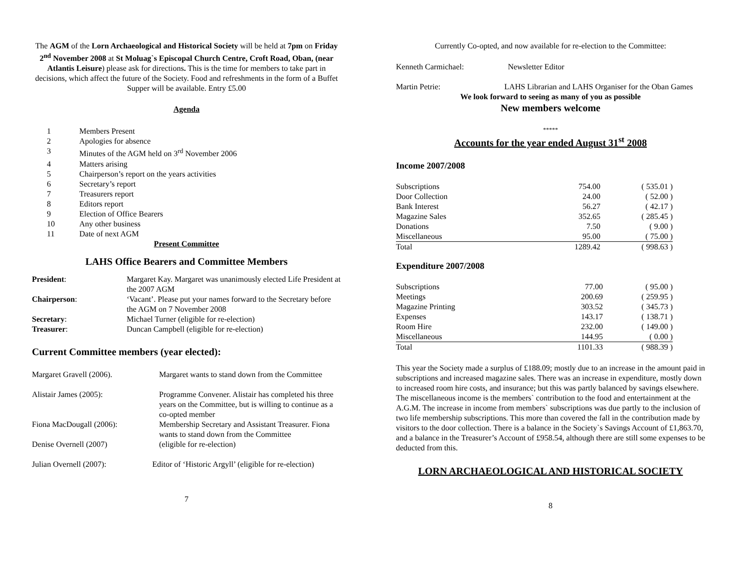The AGM of the Lorn Archaeological and Historical Society will be held at 7pm on Friday 2<sup>nd</sup> November 2008 at St Moluag`s Episcopal Church Centre, Croft Road, Oban, (near Atlantis Leisure) please ask for directions. This is the time for members to take part in decisions, which affect the future of the Society. Food and refreshments in the form of a Buffet Supper will be available. Entry £5.00
Agenda
| 1 | Members Present |
| 2 | Apologies for absence |
| 3 | Minutes of the AGM held on 3<sup>rd</sup> November 2006 |
| 4 | Matters arising |
| 5 | Chairperson’s report on the years activities |
| 6 | Secretary’s report |
| 7 | Treasurers report |
| 8 | Editors report |
| 9 | Election of Office Bearers |
| 10 | Any other business |
| 11 | Date of next AGM |
Present Committee
LAHS Office Bearers and Committee Members
| President : | Margaret Kay. Margaret was unanimously elected Life President at the 2007 AGM |
| Chairperson : | ‘Vacant’. Please put your names forward to the Secretary before the AGM on 7 November 2008 |
| Secretary : | Michael Turner (eligible for re-election) |
| Treasurer : | Duncan Campbell (eligible for re-election) |
Current Committee members (year elected):
| Margaret Gravell (2006). | Margaret wants to stand down from the Committee |
| Alistair James (2005): | Programme Convener. Alistair has completed his three years on the Committee, but is willing to continue as a co-opted member |
| Fiona MacDougall (2006): | Membership Secretary and Assistant Treasurer. Fiona wants to stand down from the Committee |
| Denise Overnell (2007) | (eligible for re-election) |
Julian Overnell (2007): Editor of ‘Historic Argyll’ (eligible for re-election)
7
Currently Co-opted, and now available for re-election to the Committee:
Kenneth Carmichael: Newsletter Editor
Martin Petrie: LAHS Librarian and LAHS Organiser for the Oban Games
We look forward to seeing as many of you as possible
New members welcome
*****
Accounts for the year ended August 31<sup>st</sup> 2008
Income 2007/2008
| Subscriptions | 754.00 | ( 535.01 ) |
| Door Collection | 24.00 | ( 52.00 ) |
| Bank Interest | 56.27 | ( 42.17 ) |
| Magazine Sales | 352.65 | ( 285.45 ) |
| Donations | 7.50 | ( 9.00 ) |
| Miscellaneous | 95.00 | ( 75.00 ) |
| Total | 1289.42 | ( 998.63 ) |
Expenditure 2007/2008
| Subscriptions | 77.00 | ( 95.00 ) |
| Meetings | 200.69 | ( 259.95 ) |
| Magazine Printing | 303.52 | ( 345.73 ) |
| Expenses | 143.17 | ( 138.71 ) |
| Room Hire | 232.00 | ( 149.00 ) |
| Miscellaneous | 144.95 | ( 0.00 ) |
| Total | 1101.33 | ( 988.39 ) |
This year the Society made a surplus of £188.09; mostly due to an increase in the amount paid in subscriptions and increased magazine sales. There was an increase in expenditure, mostly down to increased room hire costs, and insurance; but this was partly balanced by savings elsewhere. The miscellaneous income is the members` contribution to the food and entertainment at the A.G.M. The increase in income from members` subscriptions was due partly to the inclusion of two life membership subscriptions. This more than covered the fall in the contribution made by visitors to the door collection. There is a balance in the Society`s Savings Account of £1,863.70, and a balance in the Treasurer’s Account of £958.54, although there are still some expenses to be deducted from this.
LORN ARCHAEOLOGICAL AND HISTORICAL SOCIETY
8